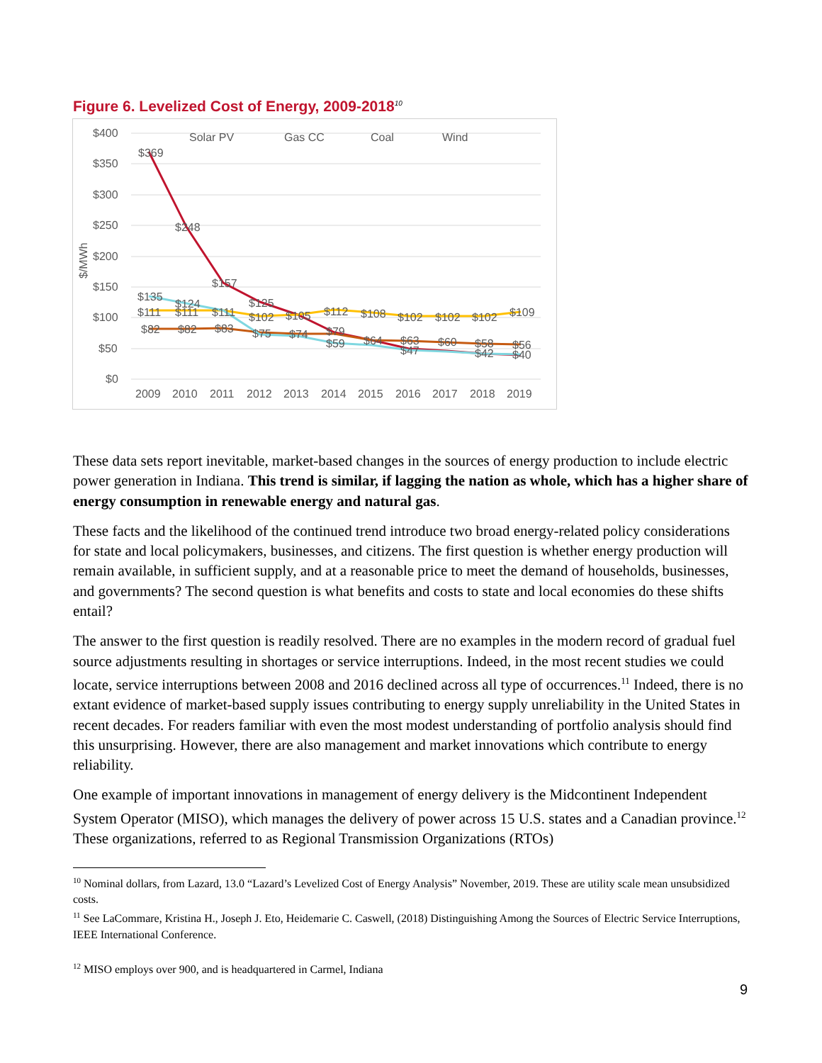Figure 6. Levelized Cost of Energy, 2009-2018<sup>10</sup>
$400
$350
$300
$250
$200
$150
$100
$50
$0
$/MWh
2009
2010
2011
2012
2013
2014
2015
2016
2017
2018
2019
Solar PV
Gas CC
Coal
Wind
$369
$248
$157
$135
$124
$111
$111
$111
$102
$125
$105
$112
$108
$102
$102
$102
$109
$82
$82
$83
$75
$74
$79
$64
$63
$60
$58
$56
$59
$47
$42
$40
These data sets report inevitable, market-based changes in the sources of energy production to include electric power generation in Indiana. This trend is similar, if lagging the nation as whole, which has a higher share of energy consumption in renewable energy and natural gas.
These facts and the likelihood of the continued trend introduce two broad energy-related policy considerations for state and local policymakers, businesses, and citizens. The first question is whether energy production will remain available, in sufficient supply, and at a reasonable price to meet the demand of households, businesses, and governments? The second question is what benefits and costs to state and local economies do these shifts entail?
The answer to the first question is readily resolved. There are no examples in the modern record of gradual fuel source adjustments resulting in shortages or service interruptions. Indeed, in the most recent studies we could locate, service interruptions between 2008 and 2016 declined across all type of occurrences.<sup>11</sup> Indeed, there is no extant evidence of market-based supply issues contributing to energy supply unreliability in the United States in recent decades. For readers familiar with even the most modest understanding of portfolio analysis should find this unsurprising. However, there are also management and market innovations which contribute to energy reliability.
One example of important innovations in management of energy delivery is the Midcontinent Independent System Operator (MISO), which manages the delivery of power across 15 U.S. states and a Canadian province.<sup>12</sup> These organizations, referred to as Regional Transmission Organizations (RTOs)
<sup>10</sup> Nominal dollars, from Lazard, 13.0 “Lazard’s Levelized Cost of Energy Analysis” November, 2019. These are utility scale mean unsubsidized costs.
<sup>11</sup> See LaCommare, Kristina H., Joseph J. Eto, Heidemarie C. Caswell, (2018) Distinguishing Among the Sources of Electric Service Interruptions, IEEE International Conference.
<sup>12</sup> MISO employs over 900, and is headquartered in Carmel, Indiana
9